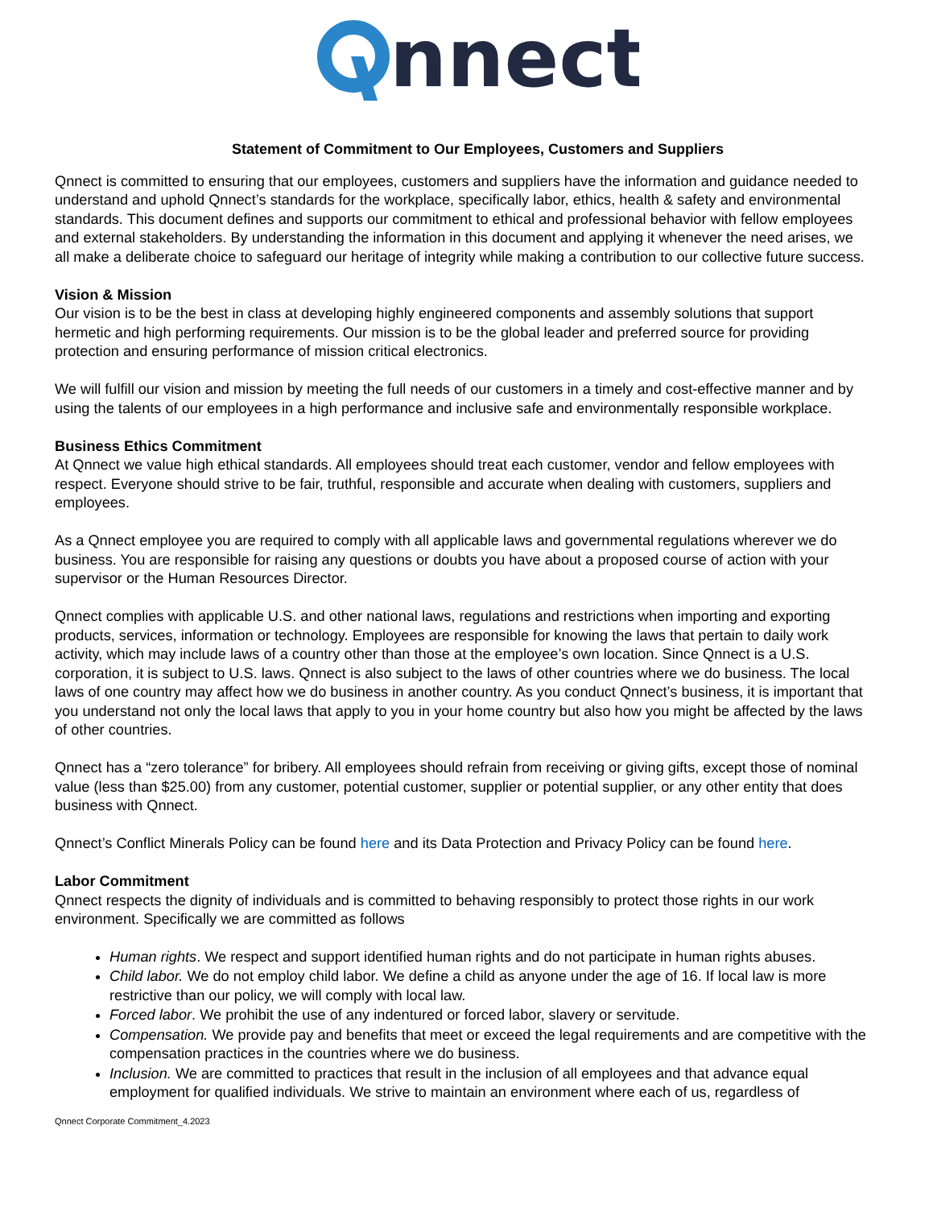nnect
Statement of Commitment to Our Employees, Customers and Suppliers
Qnnect is committed to ensuring that our employees, customers and suppliers have the information and guidance needed to understand and uphold Qnnect’s standards for the workplace, specifically labor, ethics, health & safety and environmental standards. This document defines and supports our commitment to ethical and professional behavior with fellow employees and external stakeholders. By understanding the information in this document and applying it whenever the need arises, we all make a deliberate choice to safeguard our heritage of integrity while making a contribution to our collective future success.
Vision & Mission
Our vision is to be the best in class at developing highly engineered components and assembly solutions that support hermetic and high performing requirements. Our mission is to be the global leader and preferred source for providing protection and ensuring performance of mission critical electronics.
We will fulfill our vision and mission by meeting the full needs of our customers in a timely and cost-effective manner and by using the talents of our employees in a high performance and inclusive safe and environmentally responsible workplace.
Business Ethics Commitment
At Qnnect we value high ethical standards. All employees should treat each customer, vendor and fellow employees with respect. Everyone should strive to be fair, truthful, responsible and accurate when dealing with customers, suppliers and employees.
As a Qnnect employee you are required to comply with all applicable laws and governmental regulations wherever we do business. You are responsible for raising any questions or doubts you have about a proposed course of action with your supervisor or the Human Resources Director.
Qnnect complies with applicable U.S. and other national laws, regulations and restrictions when importing and exporting products, services, information or technology. Employees are responsible for knowing the laws that pertain to daily work activity, which may include laws of a country other than those at the employee’s own location. Since Qnnect is a U.S. corporation, it is subject to U.S. laws. Qnnect is also subject to the laws of other countries where we do business. The local laws of one country may affect how we do business in another country. As you conduct Qnnect’s business, it is important that you understand not only the local laws that apply to you in your home country but also how you might be affected by the laws of other countries.
Qnnect has a “zero tolerance” for bribery. All employees should refrain from receiving or giving gifts, except those of nominal value (less than $25.00) from any customer, potential customer, supplier or potential supplier, or any other entity that does business with Qnnect.
Qnnect’s Conflict Minerals Policy can be found here and its Data Protection and Privacy Policy can be found here.
Labor Commitment
Qnnect respects the dignity of individuals and is committed to behaving responsibly to protect those rights in our work environment. Specifically we are committed as follows
Human rights. We respect and support identified human rights and do not participate in human rights abuses.
Child labor. We do not employ child labor. We define a child as anyone under the age of 16. If local law is more restrictive than our policy, we will comply with local law.
Forced labor. We prohibit the use of any indentured or forced labor, slavery or servitude.
Compensation. We provide pay and benefits that meet or exceed the legal requirements and are competitive with the compensation practices in the countries where we do business.
Inclusion. We are committed to practices that result in the inclusion of all employees and that advance equal employment for qualified individuals. We strive to maintain an environment where each of us, regardless of
Qnnect Corporate Commitment_4.2023